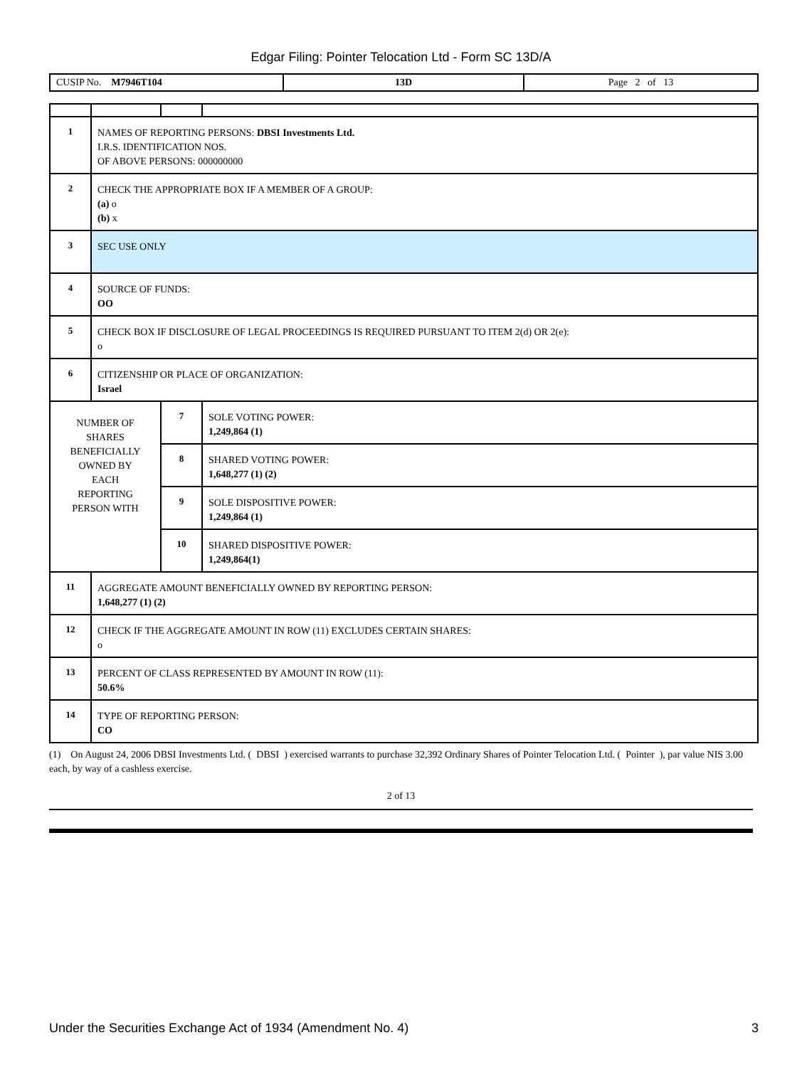Edgar Filing: Pointer Telocation Ltd - Form SC 13D/A
| CUSIP No. M7946T104 | 13D | Page 2 of 13 |
| 1 | NAMES OF REPORTING PERSONS: DBSI Investments Ltd. I.R.S. IDENTIFICATION NOS. OF ABOVE PERSONS: 000000000 | | |
| 2 | CHECK THE APPROPRIATE BOX IF A MEMBER OF A GROUP: (a) o (b) x | | |
| 3 | SEC USE ONLY | | |
| 4 | SOURCE OF FUNDS: OO | | |
| 5 | CHECK BOX IF DISCLOSURE OF LEGAL PROCEEDINGS IS REQUIRED PURSUANT TO ITEM 2(d) OR 2(e): o | | |
| 6 | CITIZENSHIP OR PLACE OF ORGANIZATION: Israel | | |
| NUMBER OF SHARES BENEFICIALLY OWNED BY EACH REPORTING PERSON WITH | | 7 | SOLE VOTING POWER: 1,249,864 (1) |
| | | 8 | SHARED VOTING POWER: 1,648,277 (1) (2) |
| | | 9 | SOLE DISPOSITIVE POWER: 1,249,864 (1) |
| | | 10 | SHARED DISPOSITIVE POWER: 1,249,864(1) |
| 11 | AGGREGATE AMOUNT BENEFICIALLY OWNED BY REPORTING PERSON: 1,648,277 (1) (2) | | |
| 12 | CHECK IF THE AGGREGATE AMOUNT IN ROW (11) EXCLUDES CERTAIN SHARES: o | | |
| 13 | PERCENT OF CLASS REPRESENTED BY AMOUNT IN ROW (11): 50.6% | | |
| 14 | TYPE OF REPORTING PERSON: CO | | |
(1) On August 24, 2006 DBSI Investments Ltd. ( DBSI ) exercised warrants to purchase 32,392 Ordinary Shares of Pointer Telocation Ltd. ( Pointer ), par value NIS 3.00 each, by way of a cashless exercise.
2 of 13
Under the Securities Exchange Act of 1934 (Amendment No. 4) 3